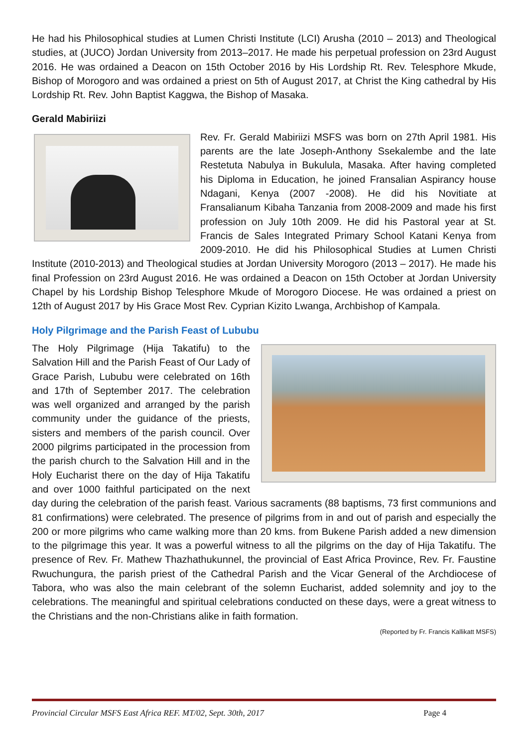He had his Philosophical studies at Lumen Christi Institute (LCI) Arusha (2010 – 2013) and Theological studies, at (JUCO) Jordan University from 2013–2017. He made his perpetual profession on 23rd August 2016. He was ordained a Deacon on 15th October 2016 by His Lordship Rt. Rev. Telesphore Mkude, Bishop of Morogoro and was ordained a priest on 5th of August 2017, at Christ the King cathedral by His Lordship Rt. Rev. John Baptist Kaggwa, the Bishop of Masaka.
Gerald Mabiriizi
Rev. Fr. Gerald Mabiriizi MSFS was born on 27th April 1981. His parents are the late Joseph-Anthony Ssekalembe and the late Restetuta Nabulya in Bukulula, Masaka. After having completed his Diploma in Education, he joined Fransalian Aspirancy house Ndagani, Kenya (2007 -2008). He did his Novitiate at Fransalianum Kibaha Tanzania from 2008-2009 and made his first profession on July 10th 2009. He did his Pastoral year at St. Francis de Sales Integrated Primary School Katani Kenya from 2009-2010. He did his Philosophical Studies at Lumen Christi Institute (2010-2013) and Theological studies at Jordan University Morogoro (2013 – 2017). He made his final Profession on 23rd August 2016. He was ordained a Deacon on 15th October at Jordan University Chapel by his Lordship Bishop Telesphore Mkude of Morogoro Diocese. He was ordained a priest on 12th of August 2017 by His Grace Most Rev. Cyprian Kizito Lwanga, Archbishop of Kampala.
Holy Pilgrimage and the Parish Feast of Lububu
The Holy Pilgrimage (Hija Takatifu) to the Salvation Hill and the Parish Feast of Our Lady of Grace Parish, Lububu were celebrated on 16th and 17th of September 2017. The celebration was well organized and arranged by the parish community under the guidance of the priests, sisters and members of the parish council. Over 2000 pilgrims participated in the procession from the parish church to the Salvation Hill and in the Holy Eucharist there on the day of Hija Takatifu and over 1000 faithful participated on the next day during the celebration of the parish feast. Various sacraments (88 baptisms, 73 first communions and 81 confirmations) were celebrated. The presence of pilgrims from in and out of parish and especially the 200 or more pilgrims who came walking more than 20 kms. from Bukene Parish added a new dimension to the pilgrimage this year. It was a powerful witness to all the pilgrims on the day of Hija Takatifu. The presence of Rev. Fr. Mathew Thazhathukunnel, the provincial of East Africa Province, Rev. Fr. Faustine Rwuchungura, the parish priest of the Cathedral Parish and the Vicar General of the Archdiocese of Tabora, who was also the main celebrant of the solemn Eucharist, added solemnity and joy to the celebrations. The meaningful and spiritual celebrations conducted on these days, were a great witness to the Christians and the non-Christians alike in faith formation.
(Reported by Fr. Francis Kallikatt MSFS)
Provincial Circular MSFS East Africa REF. MT/02, Sept. 30th, 2017 Page 4